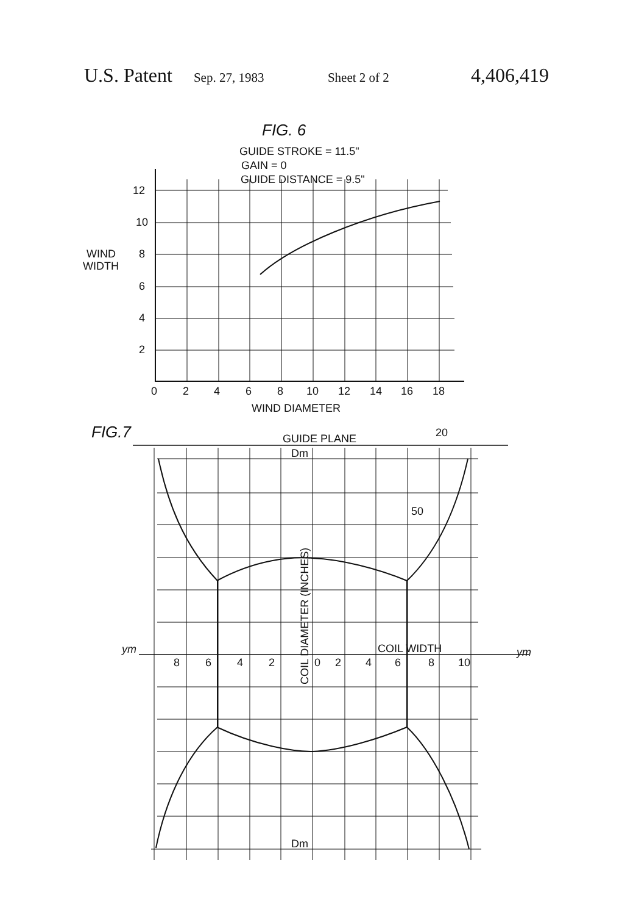U.S. Patent Sep. 27, 1983 Sheet 2 of 2 4,406,419
FIG. 6
GUIDE STROKE = 11.5"
GAIN = 0
GUIDE DISTANCE = 9.5"
12
10
WIND
WIDTH
8
6
4
2
0
2
4
6
8
10
12
14
16
18
WIND DIAMETER
FIG.7
GUIDE PLANE
20
Dm
50
ym
ym
COIL WIDTH
8
6
4
2
0
2
4
6
8
10
COIL DIAMETER (INCHES)
Dm